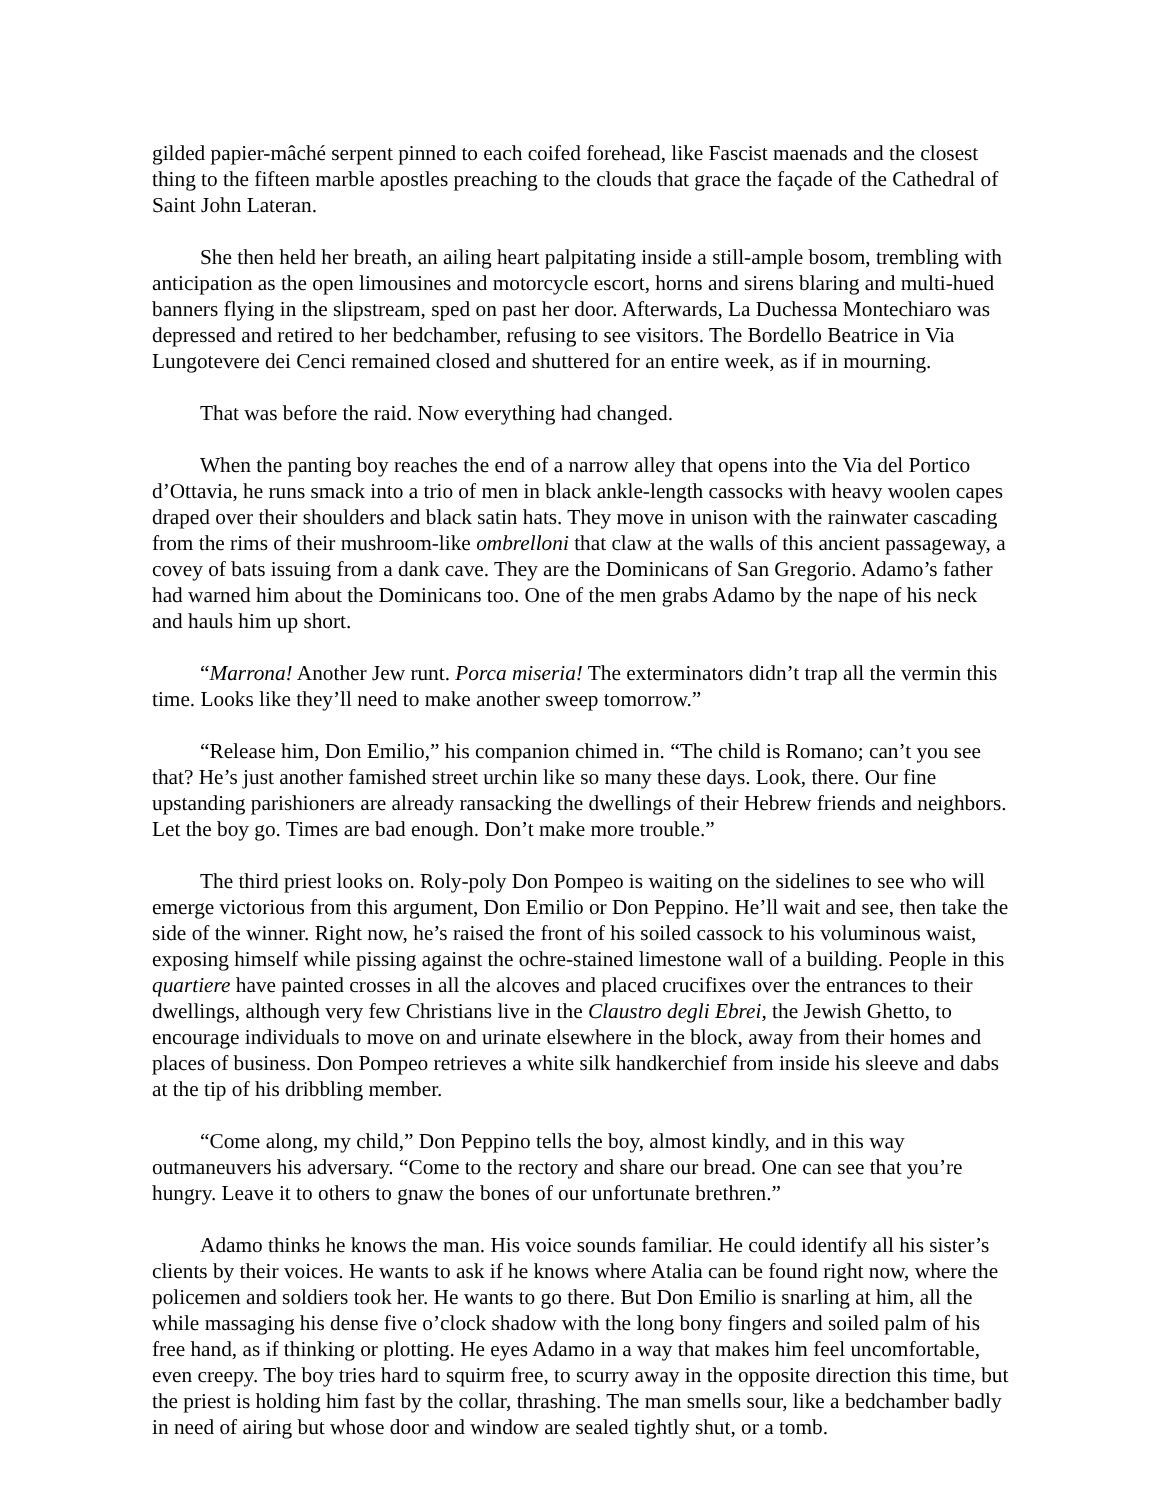gilded papier-mâché serpent pinned to each coifed forehead, like Fascist maenads and the closest thing to the fifteen marble apostles preaching to the clouds that grace the façade of the Cathedral of Saint John Lateran.
She then held her breath, an ailing heart palpitating inside a still-ample bosom, trembling with anticipation as the open limousines and motorcycle escort, horns and sirens blaring and multi-hued banners flying in the slipstream, sped on past her door. Afterwards, La Duchessa Montechiaro was depressed and retired to her bedchamber, refusing to see visitors. The Bordello Beatrice in Via Lungotevere dei Cenci remained closed and shuttered for an entire week, as if in mourning.
That was before the raid. Now everything had changed.
When the panting boy reaches the end of a narrow alley that opens into the Via del Portico d’Ottavia, he runs smack into a trio of men in black ankle-length cassocks with heavy woolen capes draped over their shoulders and black satin hats. They move in unison with the rainwater cascading from the rims of their mushroom-like ombrelloni that claw at the walls of this ancient passageway, a covey of bats issuing from a dank cave. They are the Dominicans of San Gregorio. Adamo’s father had warned him about the Dominicans too. One of the men grabs Adamo by the nape of his neck and hauls him up short.
“Marrona! Another Jew runt. Porca miseria! The exterminators didn’t trap all the vermin this time. Looks like they’ll need to make another sweep tomorrow.”
“Release him, Don Emilio,” his companion chimed in. “The child is Romano; can’t you see that? He’s just another famished street urchin like so many these days. Look, there. Our fine upstanding parishioners are already ransacking the dwellings of their Hebrew friends and neighbors. Let the boy go. Times are bad enough. Don’t make more trouble.”
The third priest looks on. Roly-poly Don Pompeo is waiting on the sidelines to see who will emerge victorious from this argument, Don Emilio or Don Peppino. He’ll wait and see, then take the side of the winner. Right now, he’s raised the front of his soiled cassock to his voluminous waist, exposing himself while pissing against the ochre-stained limestone wall of a building. People in this quartiere have painted crosses in all the alcoves and placed crucifixes over the entrances to their dwellings, although very few Christians live in the Claustro degli Ebrei, the Jewish Ghetto, to encourage individuals to move on and urinate elsewhere in the block, away from their homes and places of business. Don Pompeo retrieves a white silk handkerchief from inside his sleeve and dabs at the tip of his dribbling member.
“Come along, my child,” Don Peppino tells the boy, almost kindly, and in this way outmaneuvers his adversary. “Come to the rectory and share our bread. One can see that you’re hungry. Leave it to others to gnaw the bones of our unfortunate brethren.”
Adamo thinks he knows the man. His voice sounds familiar. He could identify all his sister’s clients by their voices. He wants to ask if he knows where Atalia can be found right now, where the policemen and soldiers took her. He wants to go there. But Don Emilio is snarling at him, all the while massaging his dense five o’clock shadow with the long bony fingers and soiled palm of his free hand, as if thinking or plotting. He eyes Adamo in a way that makes him feel uncomfortable, even creepy. The boy tries hard to squirm free, to scurry away in the opposite direction this time, but the priest is holding him fast by the collar, thrashing. The man smells sour, like a bedchamber badly in need of airing but whose door and window are sealed tightly shut, or a tomb.